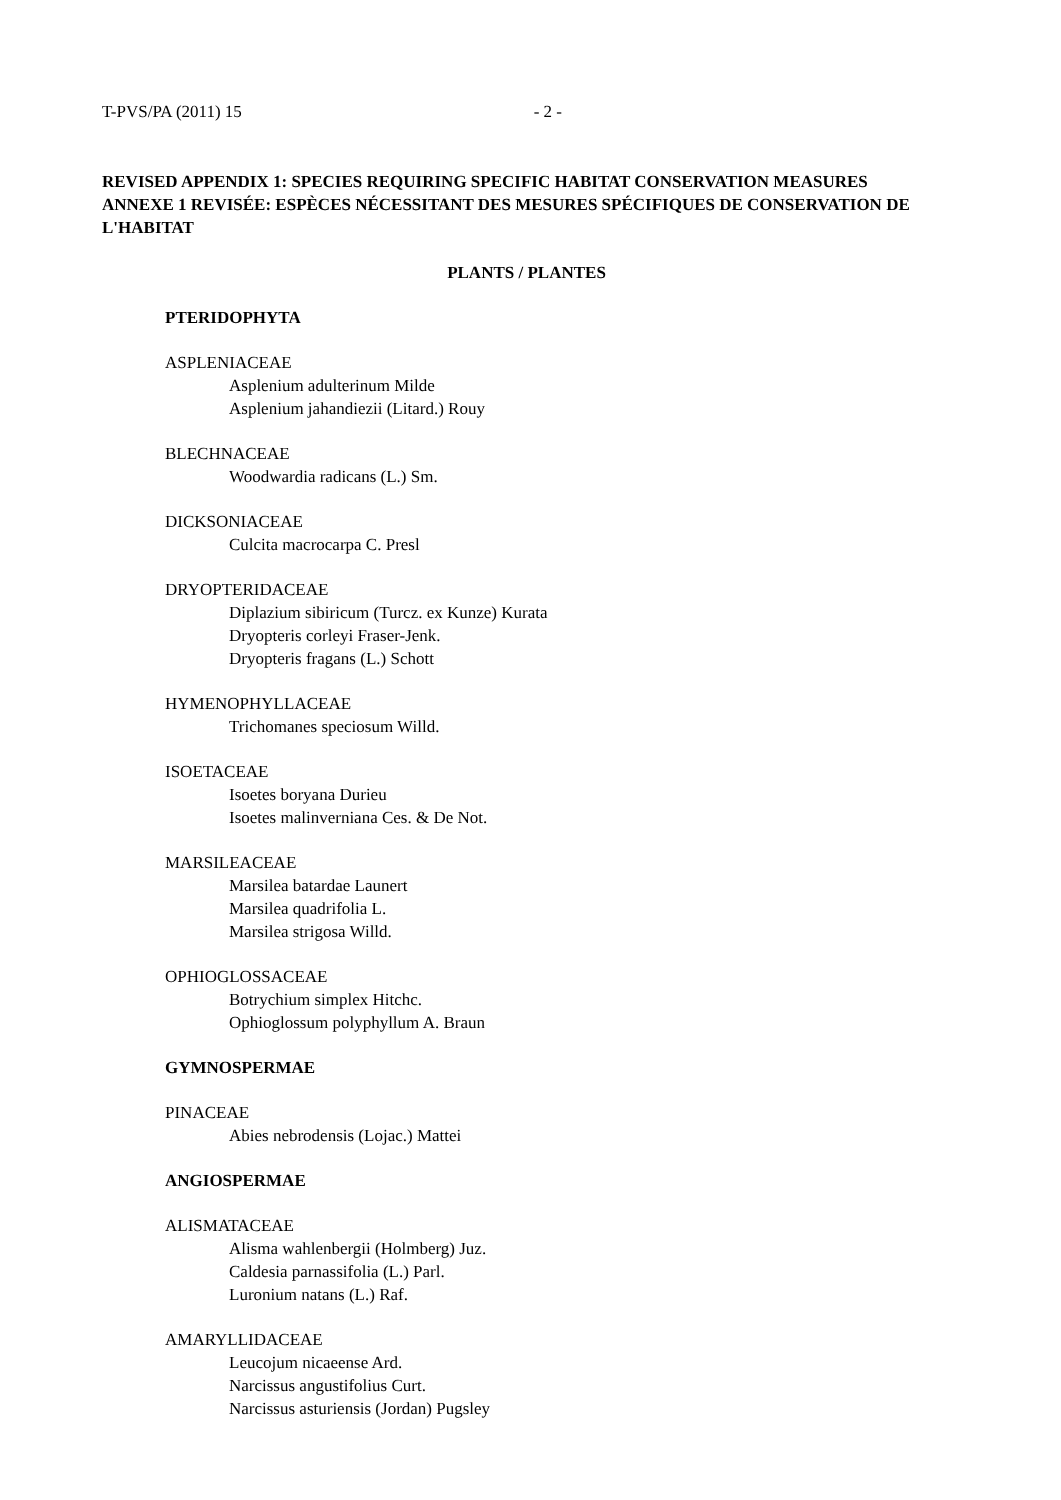T-PVS/PA (2011) 15 - 2 -
REVISED APPENDIX 1: SPECIES REQUIRING SPECIFIC HABITAT CONSERVATION MEASURES
ANNEXE 1 REVISÉE: ESPÈCES NÉCESSITANT DES MESURES SPÉCIFIQUES DE CONSERVATION DE L'HABITAT
PLANTS / PLANTES
PTERIDOPHYTA
ASPLENIACEAE
Asplenium adulterinum Milde
Asplenium jahandiezii (Litard.) Rouy
BLECHNACEAE
Woodwardia radicans (L.) Sm.
DICKSONIACEAE
Culcita macrocarpa C. Presl
DRYOPTERIDACEAE
Diplazium sibiricum (Turcz. ex Kunze) Kurata
Dryopteris corleyi Fraser-Jenk.
Dryopteris fragans (L.) Schott
HYMENOPHYLLACEAE
Trichomanes speciosum Willd.
ISOETACEAE
Isoetes boryana Durieu
Isoetes malinverniana Ces. & De Not.
MARSILEACEAE
Marsilea batardae Launert
Marsilea quadrifolia L.
Marsilea strigosa Willd.
OPHIOGLOSSACEAE
Botrychium simplex Hitchc.
Ophioglossum polyphyllum A. Braun
GYMNOSPERMAE
PINACEAE
Abies nebrodensis (Lojac.) Mattei
ANGIOSPERMAE
ALISMATACEAE
Alisma wahlenbergii (Holmberg) Juz.
Caldesia parnassifolia (L.) Parl.
Luronium natans (L.) Raf.
AMARYLLIDACEAE
Leucojum nicaeense Ard.
Narcissus angustifolius Curt.
Narcissus asturiensis (Jordan) Pugsley